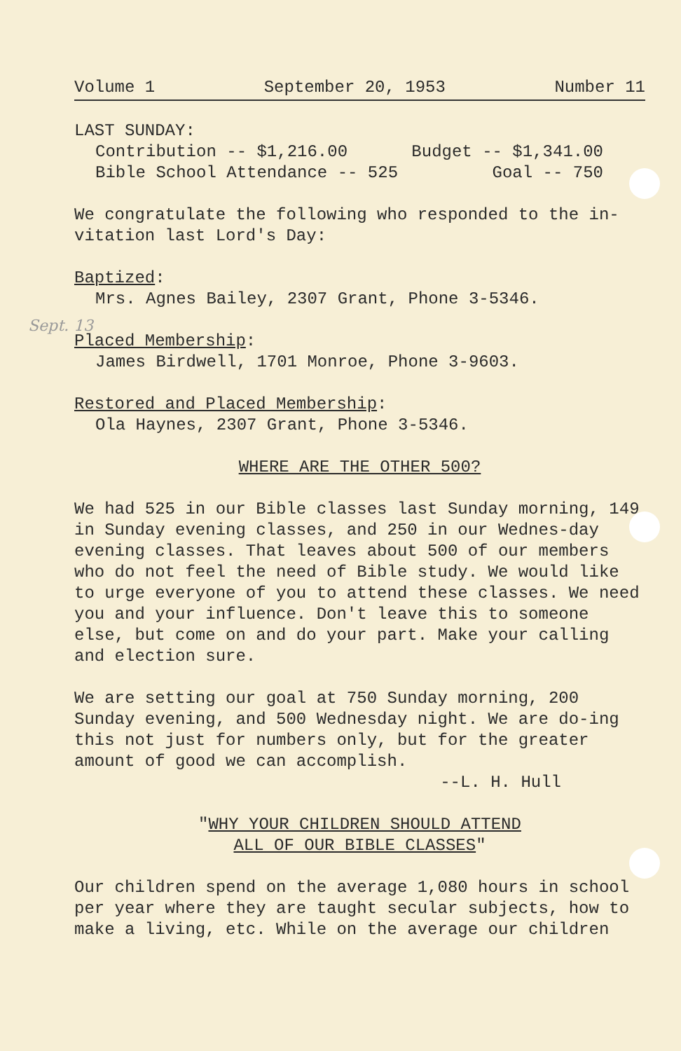Sept. 13
Volume 1 September 20, 1953 Number 11
LAST SUNDAY:
Contribution -- $1,216.00 Budget -- $1,341.00
Bible School Attendance -- 525 Goal -- 750
We congratulate the following who responded to the in-
vitation last Lord's Day:
Baptized:
Mrs. Agnes Bailey, 2307 Grant, Phone 3-5346.
Placed Membership:
James Birdwell, 1701 Monroe, Phone 3-9603.
Restored and Placed Membership:
Ola Haynes, 2307 Grant, Phone 3-5346.
WHERE ARE THE OTHER 500?
We had 525 in our Bible classes last Sunday morning, 149 in Sunday evening classes, and 250 in our Wednes-day evening classes. That leaves about 500 of our members who do not feel the need of Bible study. We would like to urge everyone of you to attend these classes. We need you and your influence. Don't leave this to someone else, but come on and do your part. Make your calling and election sure.
We are setting our goal at 750 Sunday morning, 200 Sunday evening, and 500 Wednesday night. We are do-ing this not just for numbers only, but for the greater amount of good we can accomplish.
--L. H. Hull
"WHY YOUR CHILDREN SHOULD ATTEND
ALL OF OUR BIBLE CLASSES"
Our children spend on the average 1,080 hours in school per year where they are taught secular subjects, how to make a living, etc. While on the average our children